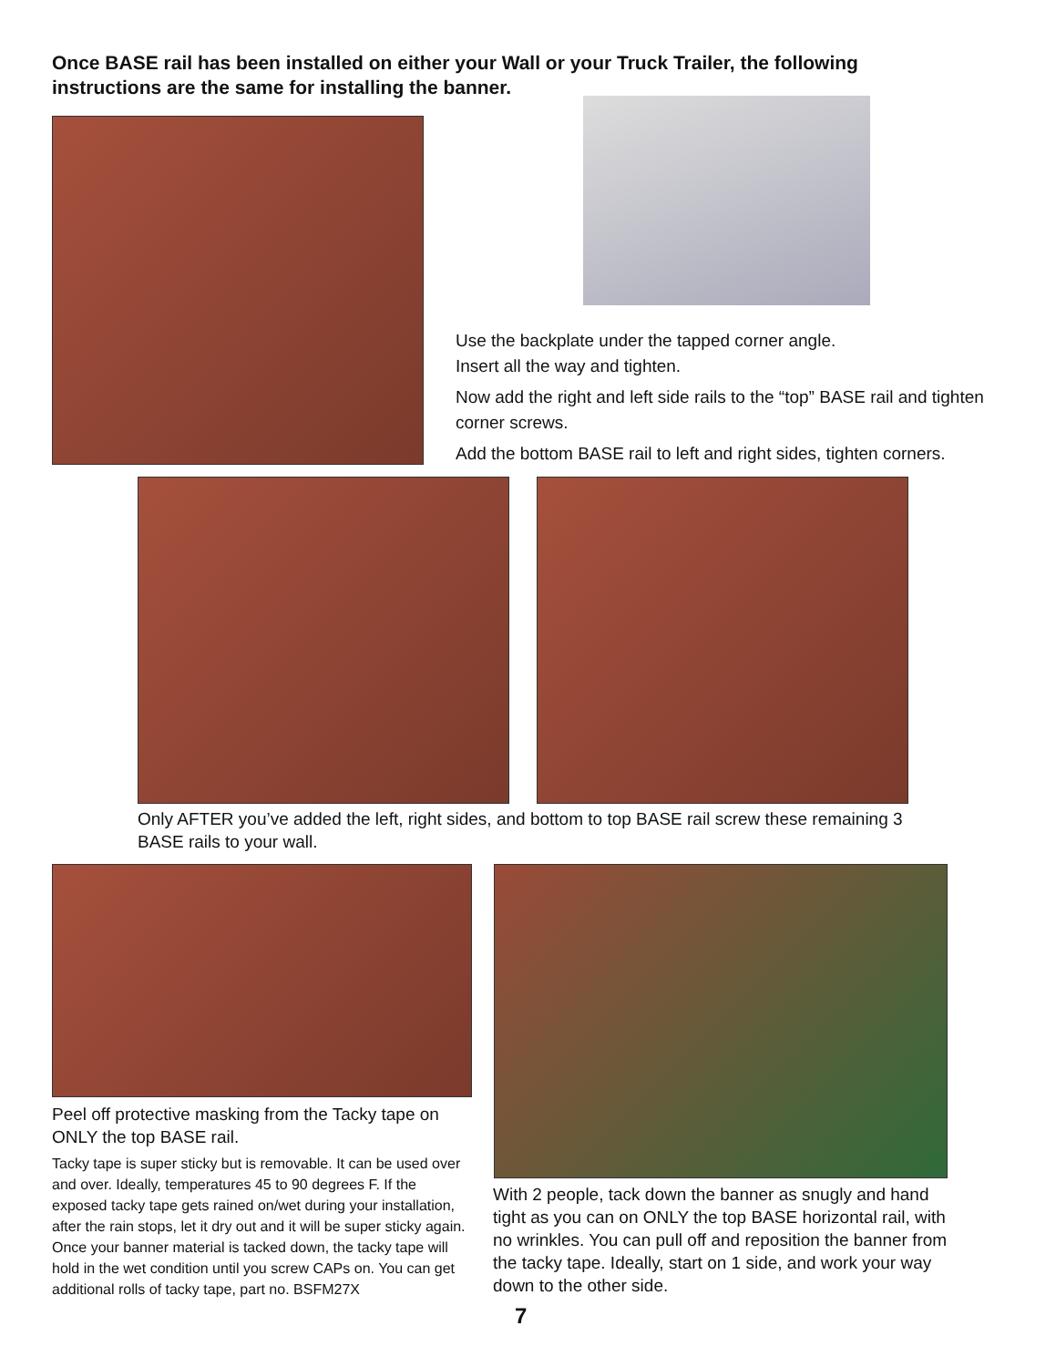Once BASE rail has been installed on either your Wall or your Truck Trailer, the following instructions are the same for installing the banner.
Use the backplate under the tapped corner angle.
Insert all the way and tighten.
Now add the right and left side rails to the “top” BASE rail and tighten corner screws.
Add the bottom BASE rail to left and right sides, tighten corners.
Only AFTER you’ve added the left, right sides, and bottom to top BASE rail screw these remaining 3 BASE rails to your wall.
Peel off protective masking from the Tacky tape on ONLY the top BASE rail.
Tacky tape is super sticky but is removable. It can be used over and over. Ideally, temperatures 45 to 90 degrees F. If the exposed tacky tape gets rained on/wet during your installation, after the rain stops, let it dry out and it will be super sticky again. Once your banner material is tacked down, the tacky tape will hold in the wet condition until you screw CAPs on. You can get additional rolls of tacky tape, part no. BSFM27X
With 2 people, tack down the banner as snugly and hand tight as you can on ONLY the top BASE horizontal rail, with no wrinkles. You can pull off and reposition the banner from the tacky tape. Ideally, start on 1 side, and work your way down to the other side.
7